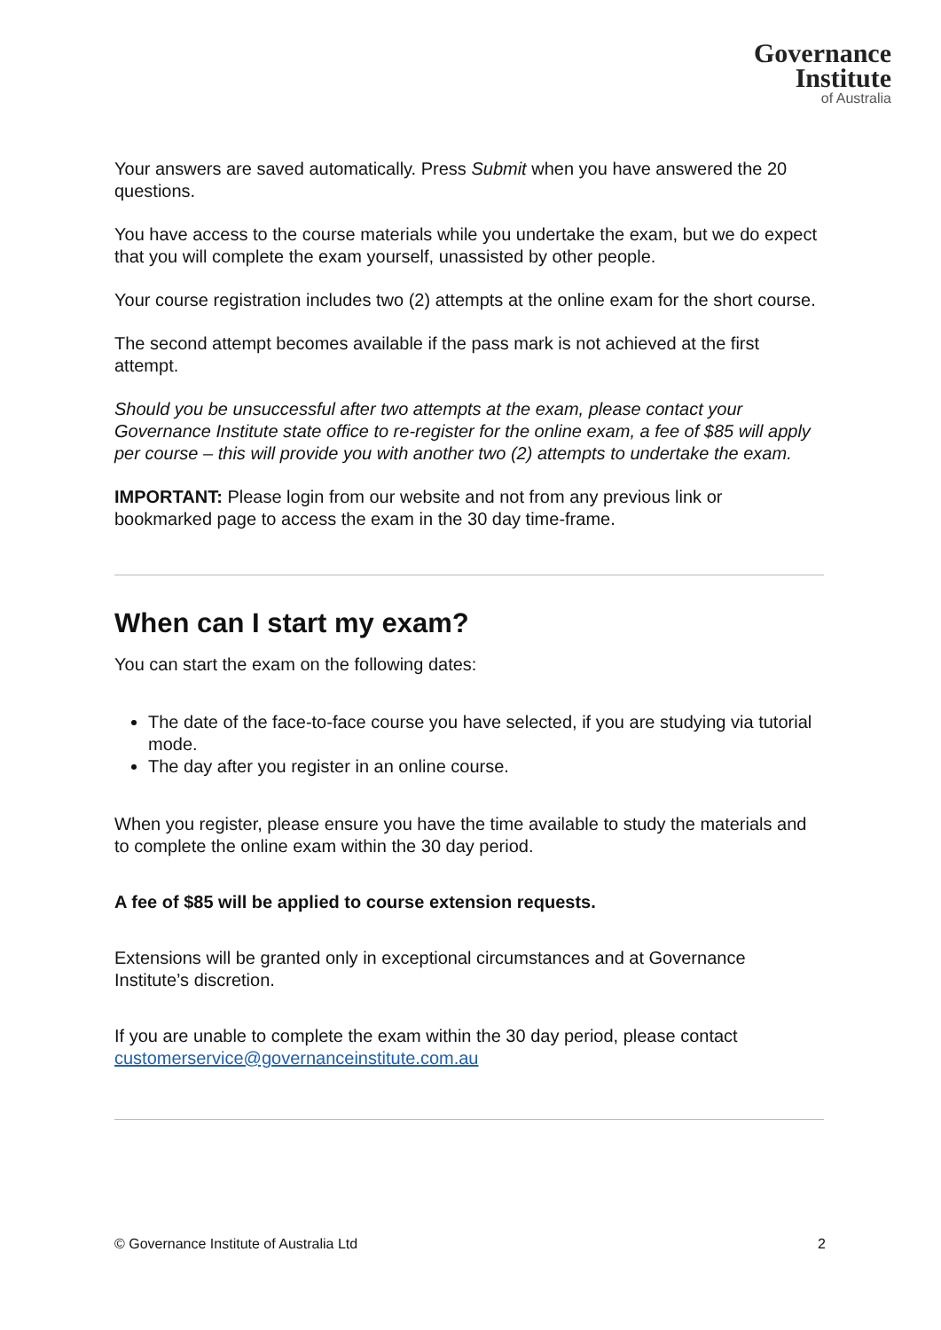Governance
Institute
of Australia
Your answers are saved automatically. Press Submit when you have answered the 20 questions.
You have access to the course materials while you undertake the exam, but we do expect that you will complete the exam yourself, unassisted by other people.
Your course registration includes two (2) attempts at the online exam for the short course.
The second attempt becomes available if the pass mark is not achieved at the first attempt.
Should you be unsuccessful after two attempts at the exam, please contact your Governance Institute state office to re-register for the online exam, a fee of $85 will apply per course – this will provide you with another two (2) attempts to undertake the exam.
IMPORTANT: Please login from our website and not from any previous link or bookmarked page to access the exam in the 30 day time-frame.
When can I start my exam?
You can start the exam on the following dates:
The date of the face-to-face course you have selected, if you are studying via tutorial mode.
The day after you register in an online course.
When you register, please ensure you have the time available to study the materials and to complete the online exam within the 30 day period.
A fee of $85 will be applied to course extension requests.
Extensions will be granted only in exceptional circumstances and at Governance Institute’s discretion.
If you are unable to complete the exam within the 30 day period, please contact customerservice@governanceinstitute.com.au
© Governance Institute of Australia Ltd 2